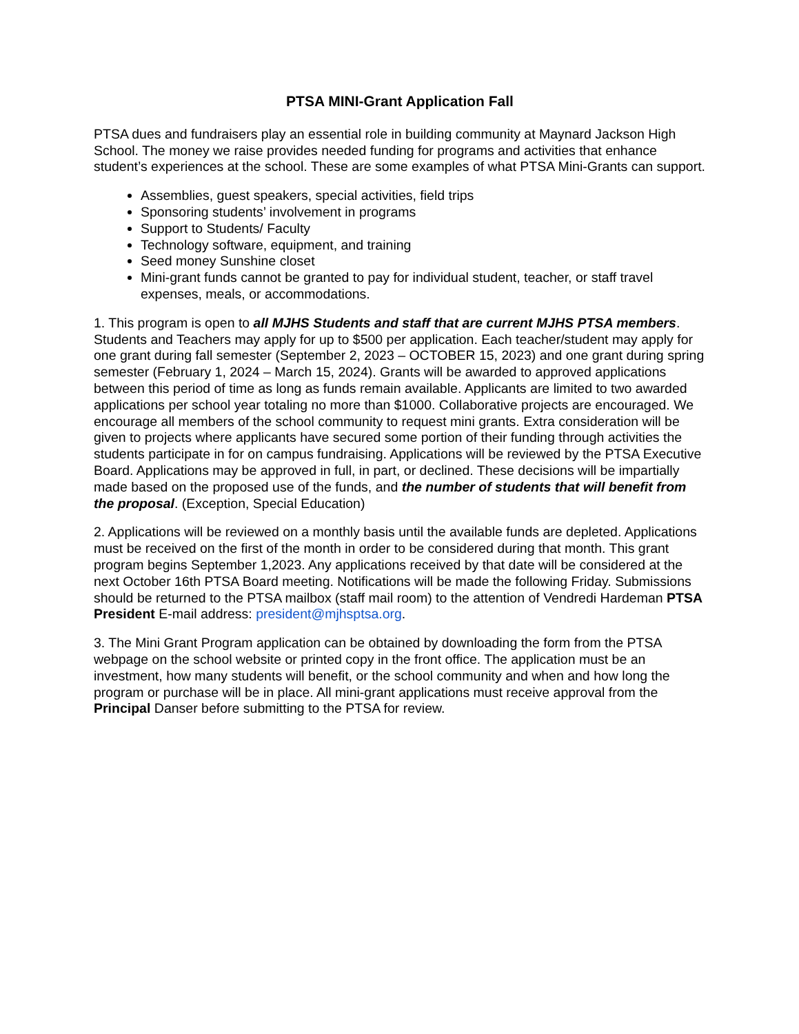PTSA MINI-Grant Application Fall
PTSA dues and fundraisers play an essential role in building community at Maynard Jackson High School. The money we raise provides needed funding for programs and activities that enhance student’s experiences at the school. These are some examples of what PTSA Mini-Grants can support.
Assemblies, guest speakers, special activities, field trips
Sponsoring students’ involvement in programs
Support to Students/ Faculty
Technology software, equipment, and training
Seed money Sunshine closet
Mini-grant funds cannot be granted to pay for individual student, teacher, or staff travel expenses, meals, or accommodations.
1. This program is open to all MJHS Students and staff that are current MJHS PTSA members. Students and Teachers may apply for up to $500 per application. Each teacher/student may apply for one grant during fall semester (September 2, 2023 – OCTOBER 15, 2023) and one grant during spring semester (February 1, 2024 – March 15, 2024). Grants will be awarded to approved applications between this period of time as long as funds remain available. Applicants are limited to two awarded applications per school year totaling no more than $1000. Collaborative projects are encouraged. We encourage all members of the school community to request mini grants. Extra consideration will be given to projects where applicants have secured some portion of their funding through activities the students participate in for on campus fundraising. Applications will be reviewed by the PTSA Executive Board. Applications may be approved in full, in part, or declined. These decisions will be impartially made based on the proposed use of the funds, and the number of students that will benefit from the proposal. (Exception, Special Education)
2. Applications will be reviewed on a monthly basis until the available funds are depleted. Applications must be received on the first of the month in order to be considered during that month. This grant program begins September 1,2023. Any applications received by that date will be considered at the next October 16th PTSA Board meeting. Notifications will be made the following Friday. Submissions should be returned to the PTSA mailbox (staff mail room) to the attention of Vendredi Hardeman PTSA President E-mail address: president@mjhsptsa.org.
3. The Mini Grant Program application can be obtained by downloading the form from the PTSA webpage on the school website or printed copy in the front office. The application must be an investment, how many students will benefit, or the school community and when and how long the program or purchase will be in place. All mini-grant applications must receive approval from the Principal Danser before submitting to the PTSA for review.